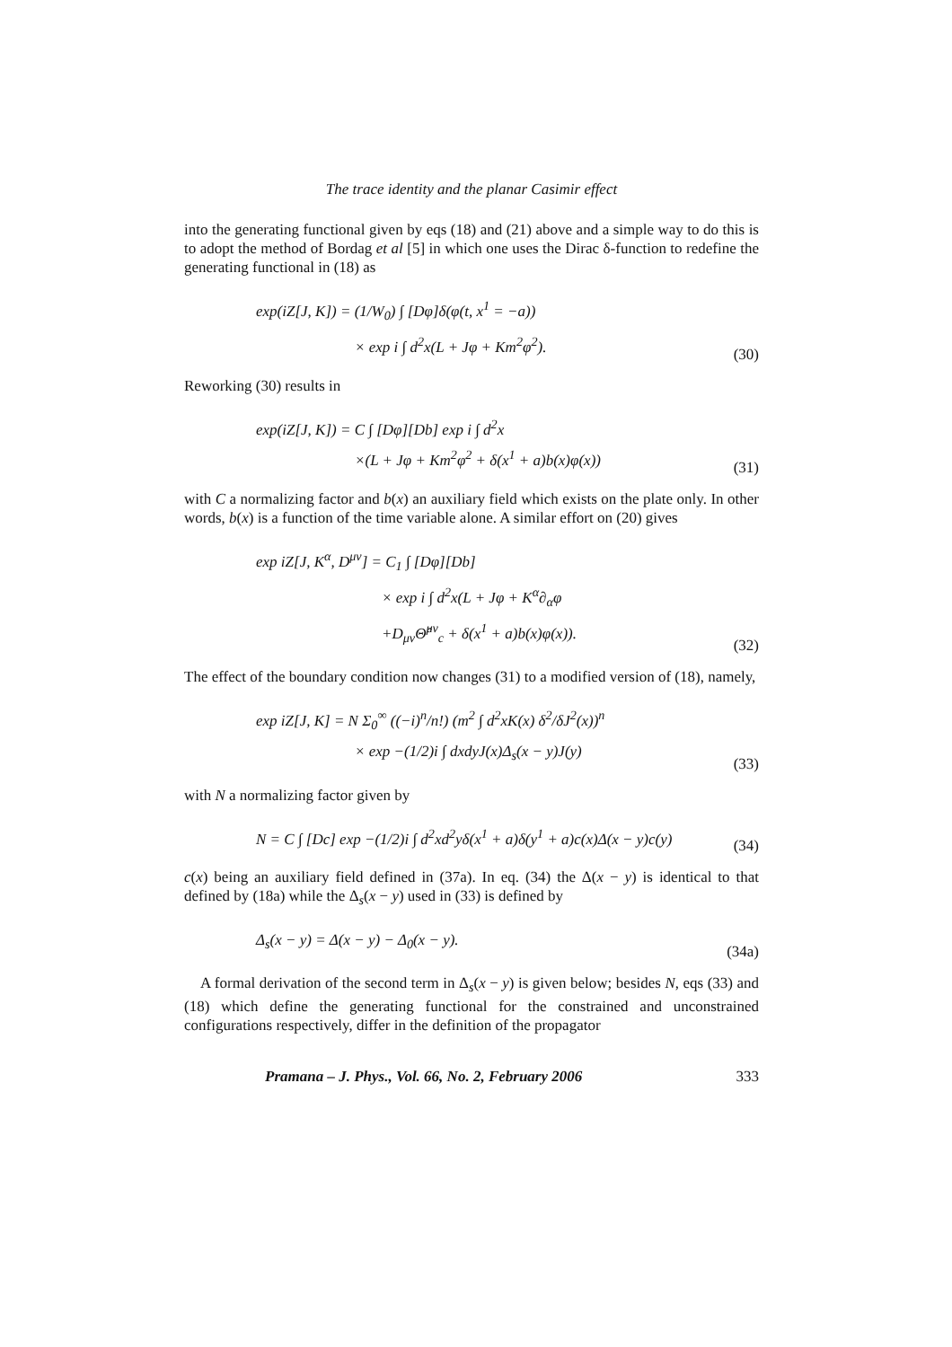The trace identity and the planar Casimir effect
into the generating functional given by eqs (18) and (21) above and a simple way to do this is to adopt the method of Bordag et al [5] in which one uses the Dirac δ-function to redefine the generating functional in (18) as
exp(iZ[J, K]) = (1/W<sub>0</sub>) ∫ [Dφ]δ(φ(t, x<sup>1</sup> = −a))
× exp i ∫ d<sup>2</sup>x(L + Jφ + Km<sup>2</sup>φ<sup>2</sup>).
(30)
Reworking (30) results in
exp(iZ[J, K]) = C ∫ [Dφ][Db] exp i ∫ d<sup>2</sup>x
×(L + Jφ + Km<sup>2</sup>φ<sup>2</sup> + δ(x<sup>1</sup> + a)b(x)φ(x))
(31)
with C a normalizing factor and b(x) an auxiliary field which exists on the plate only. In other words, b(x) is a function of the time variable alone. A similar effort on (20) gives
exp iZ[J, K<sup>α</sup>, D<sup>μν</sup>] = C<sub>1</sub> ∫ [Dφ][Db]
× exp i ∫ d<sup>2</sup>x(L + Jφ + K<sup>α</sup>∂<sub>α</sub>φ
+D<sub>μν</sub>Θ̂<sup>μν</sup><sub>c</sub> + δ(x<sup>1</sup> + a)b(x)φ(x)).
(32)
The effect of the boundary condition now changes (31) to a modified version of (18), namely,
exp iZ[J, K] = N Σ<sub>0</sub><sup>∞</sup> ((−i)<sup>n</sup>/n!) (m<sup>2</sup> ∫ d<sup>2</sup>xK(x) δ<sup>2</sup>/δJ<sup>2</sup>(x))<sup>n</sup>
× exp −(1/2)i ∫ dxdyJ(x)Δ<sub>s</sub>(x − y)J(y)
(33)
with N a normalizing factor given by
N = C ∫ [Dc] exp −(1/2)i ∫ d<sup>2</sup>xd<sup>2</sup>yδ(x<sup>1</sup> + a)δ(y<sup>1</sup> + a)c(x)Δ(x − y)c(y)
(34)
c(x) being an auxiliary field defined in (37a). In eq. (34) the Δ(x − y) is identical to that defined by (18a) while the Δ<sub>s</sub>(x − y) used in (33) is defined by
Δ<sub>s</sub>(x − y) = Δ(x − y) − Δ<sub>0</sub>(x − y).
(34a)
A formal derivation of the second term in Δ<sub>s</sub>(x − y) is given below; besides N, eqs (33) and (18) which define the generating functional for the constrained and unconstrained configurations respectively, differ in the definition of the propagator
Pramana – J. Phys., Vol. 66, No. 2, February 2006 333